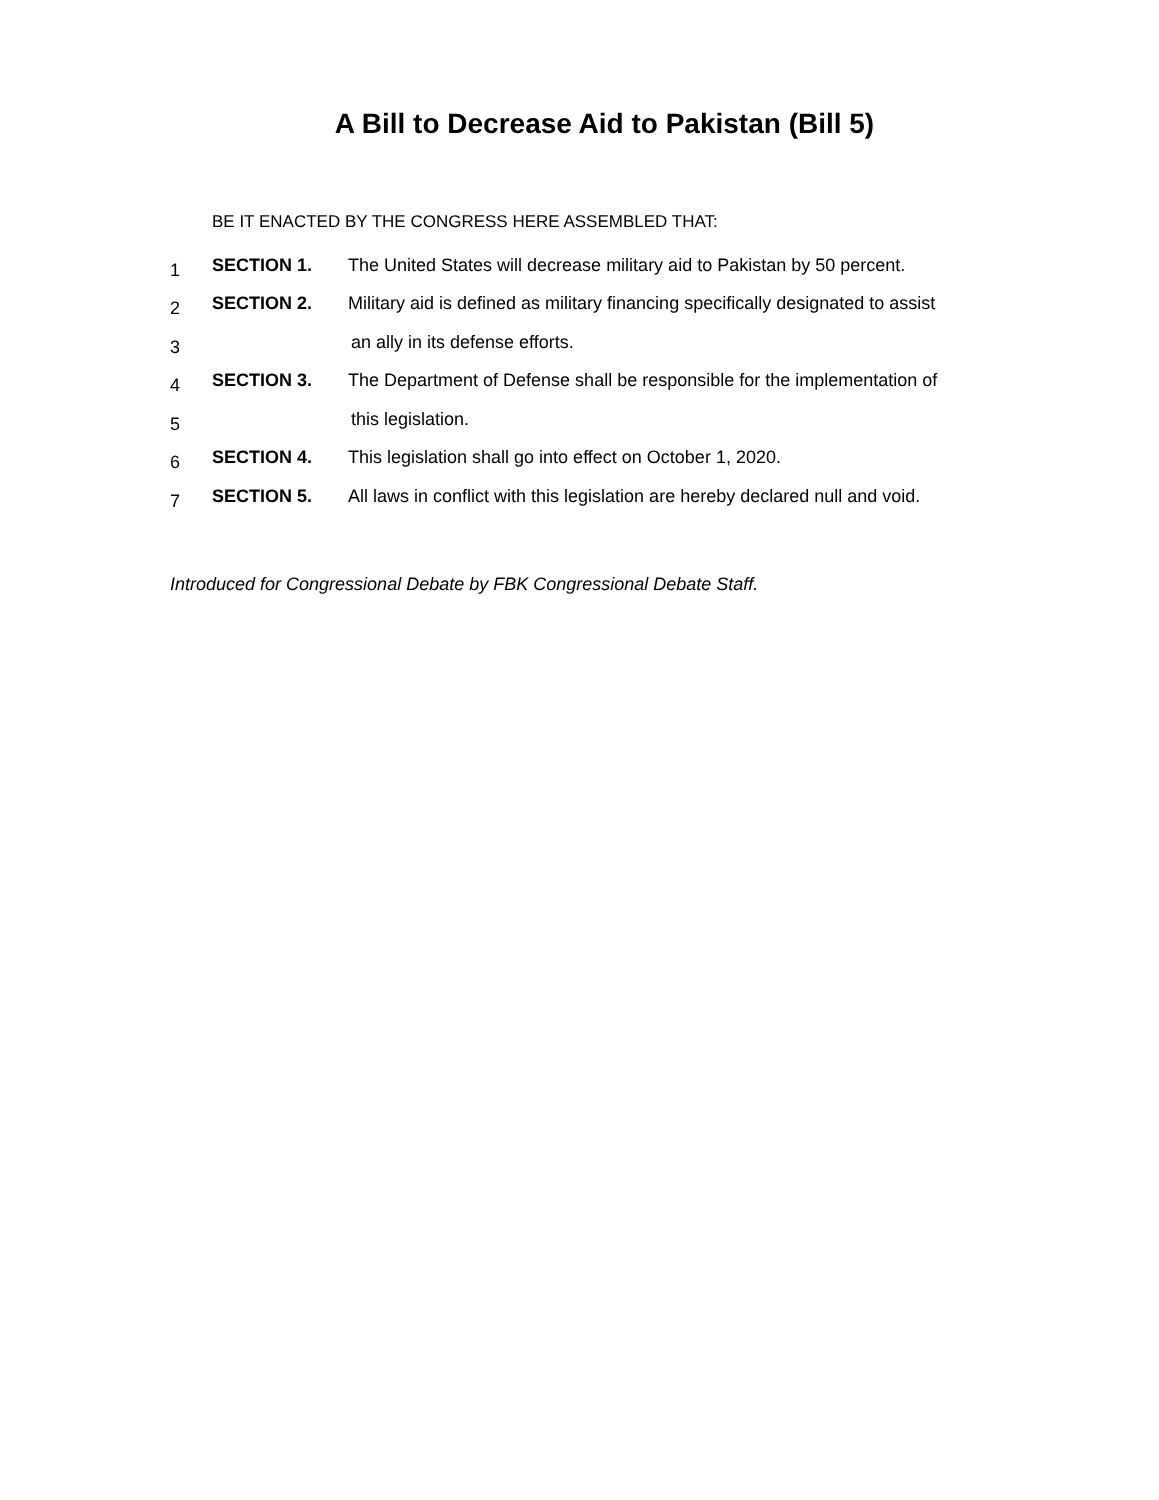A Bill to Decrease Aid to Pakistan (Bill 5)
BE IT ENACTED BY THE CONGRESS HERE ASSEMBLED THAT:
1 SECTION 1. The United States will decrease military aid to Pakistan by 50 percent.
2 SECTION 2. Military aid is defined as military financing specifically designated to assist
3 an ally in its defense efforts.
4 SECTION 3. The Department of Defense shall be responsible for the implementation of
5 this legislation.
6 SECTION 4. This legislation shall go into effect on October 1, 2020.
7 SECTION 5. All laws in conflict with this legislation are hereby declared null and void.
Introduced for Congressional Debate by FBK Congressional Debate Staff.